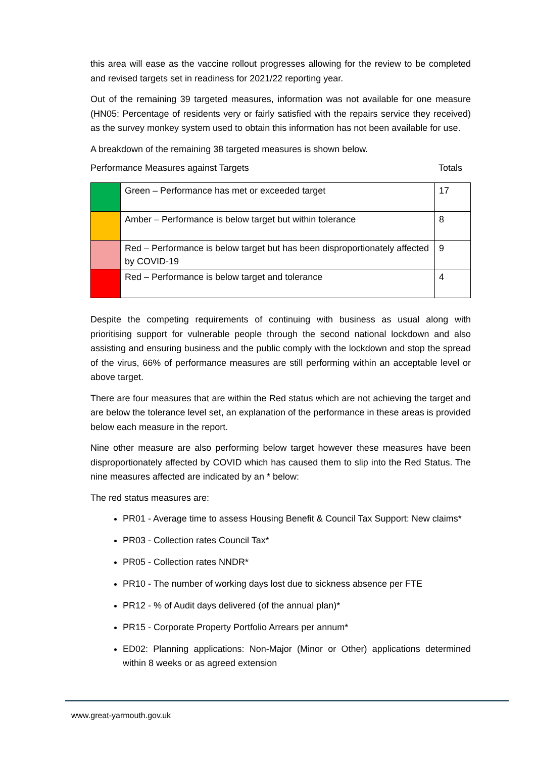this area will ease as the vaccine rollout progresses allowing for the review to be completed and revised targets set in readiness for 2021/22 reporting year.
Out of the remaining 39 targeted measures, information was not available for one measure (HN05: Percentage of residents very or fairly satisfied with the repairs service they received) as the survey monkey system used to obtain this information has not been available for use.
A breakdown of the remaining 38 targeted measures is shown below.
Performance Measures against Targets Totals
| | Green – Performance has met or exceeded target | 17 |
| | Amber – Performance is below target but within tolerance | 8 |
| | Red – Performance is below target but has been disproportionately affected by COVID-19 | 9 |
| | Red – Performance is below target and tolerance | 4 |
Despite the competing requirements of continuing with business as usual along with prioritising support for vulnerable people through the second national lockdown and also assisting and ensuring business and the public comply with the lockdown and stop the spread of the virus, 66% of performance measures are still performing within an acceptable level or above target.
There are four measures that are within the Red status which are not achieving the target and are below the tolerance level set, an explanation of the performance in these areas is provided below each measure in the report.
Nine other measure are also performing below target however these measures have been disproportionately affected by COVID which has caused them to slip into the Red Status. The nine measures affected are indicated by an * below:
The red status measures are:
PR01 - Average time to assess Housing Benefit & Council Tax Support: New claims*
PR03 - Collection rates Council Tax*
PR05 - Collection rates NNDR*
PR10 - The number of working days lost due to sickness absence per FTE
PR12 - % of Audit days delivered (of the annual plan)*
PR15 - Corporate Property Portfolio Arrears per annum*
ED02: Planning applications: Non-Major (Minor or Other) applications determined within 8 weeks or as agreed extension
www.great-yarmouth.gov.uk